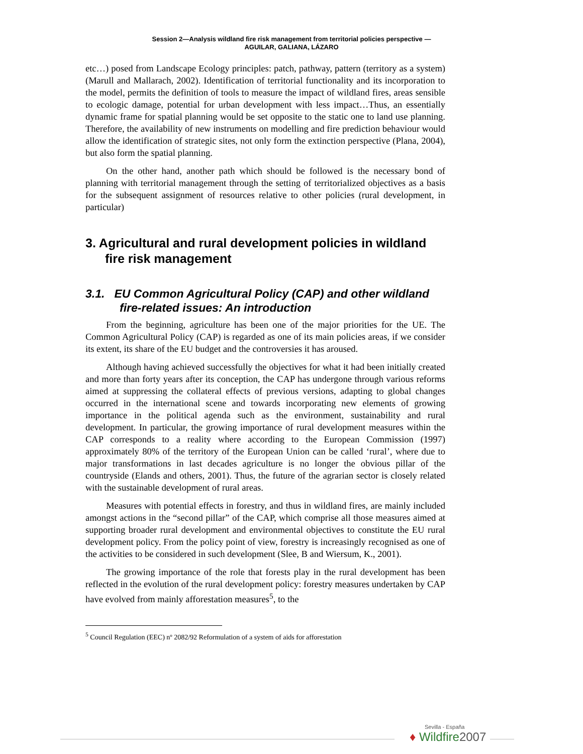Session 2—Analysis wildland fire risk management from territorial policies perspective —
AGUILAR, GALIANA, LÁZARO
etc…) posed from Landscape Ecology principles: patch, pathway, pattern (territory as a system) (Marull and Mallarach, 2002). Identification of territorial functionality and its incorporation to the model, permits the definition of tools to measure the impact of wildland fires, areas sensible to ecologic damage, potential for urban development with less impact…Thus, an essentially dynamic frame for spatial planning would be set opposite to the static one to land use planning. Therefore, the availability of new instruments on modelling and fire prediction behaviour would allow the identification of strategic sites, not only form the extinction perspective (Plana, 2004), but also form the spatial planning.
On the other hand, another path which should be followed is the necessary bond of planning with territorial management through the setting of territorialized objectives as a basis for the subsequent assignment of resources relative to other policies (rural development, in particular)
3. Agricultural and rural development policies in wildland fire risk management
3.1. EU Common Agricultural Policy (CAP) and other wildland fire-related issues: An introduction
From the beginning, agriculture has been one of the major priorities for the UE. The Common Agricultural Policy (CAP) is regarded as one of its main policies areas, if we consider its extent, its share of the EU budget and the controversies it has aroused.
Although having achieved successfully the objectives for what it had been initially created and more than forty years after its conception, the CAP has undergone through various reforms aimed at suppressing the collateral effects of previous versions, adapting to global changes occurred in the international scene and towards incorporating new elements of growing importance in the political agenda such as the environment, sustainability and rural development. In particular, the growing importance of rural development measures within the CAP corresponds to a reality where according to the European Commission (1997) approximately 80% of the territory of the European Union can be called ‘rural’, where due to major transformations in last decades agriculture is no longer the obvious pillar of the countryside (Elands and others, 2001). Thus, the future of the agrarian sector is closely related with the sustainable development of rural areas.
Measures with potential effects in forestry, and thus in wildland fires, are mainly included amongst actions in the “second pillar” of the CAP, which comprise all those measures aimed at supporting broader rural development and environmental objectives to constitute the EU rural development policy. From the policy point of view, forestry is increasingly recognised as one of the activities to be considered in such development (Slee, B and Wiersum, K., 2001).
The growing importance of the role that forests play in the rural development has been reflected in the evolution of the rural development policy: forestry measures undertaken by CAP have evolved from mainly afforestation measures<sup>5</sup>, to the
<sup>5</sup> Council Regulation (EEC) nº 2082/92 Reformulation of a system of aids for afforestation
Sevilla - España
♦ Wildfire2007